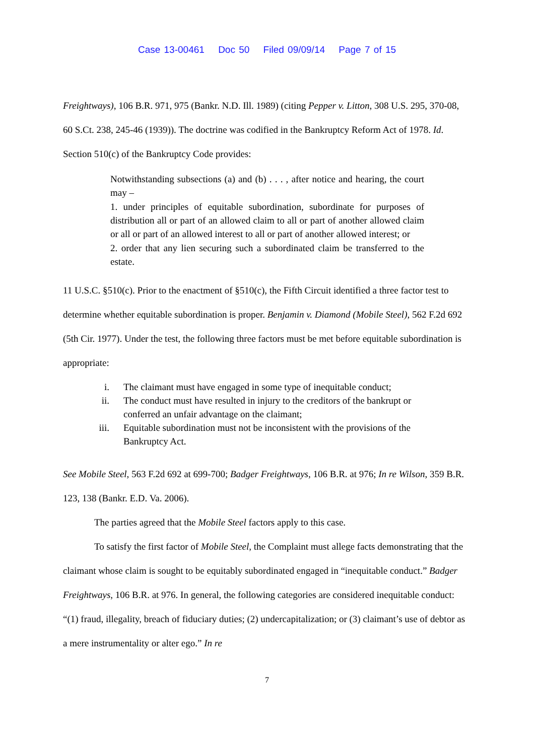Case 13-00461 Doc 50 Filed 09/09/14 Page 7 of 15
Freightways), 106 B.R. 971, 975 (Bankr. N.D. Ill. 1989) (citing Pepper v. Litton, 308 U.S. 295, 370-08, 60 S.Ct. 238, 245-46 (1939)). The doctrine was codified in the Bankruptcy Reform Act of 1978. Id. Section 510(c) of the Bankruptcy Code provides:
Notwithstanding subsections (a) and (b) . . . , after notice and hearing, the court may –
1. under principles of equitable subordination, subordinate for purposes of distribution all or part of an allowed claim to all or part of another allowed claim or all or part of an allowed interest to all or part of another allowed interest; or
2. order that any lien securing such a subordinated claim be transferred to the estate.
11 U.S.C. §510(c). Prior to the enactment of §510(c), the Fifth Circuit identified a three factor test to determine whether equitable subordination is proper. Benjamin v. Diamond (Mobile Steel), 562 F.2d 692 (5th Cir. 1977). Under the test, the following three factors must be met before equitable subordination is appropriate:
i. The claimant must have engaged in some type of inequitable conduct;
ii. The conduct must have resulted in injury to the creditors of the bankrupt or conferred an unfair advantage on the claimant;
iii. Equitable subordination must not be inconsistent with the provisions of the Bankruptcy Act.
See Mobile Steel, 563 F.2d 692 at 699-700; Badger Freightways, 106 B.R. at 976; In re Wilson, 359 B.R. 123, 138 (Bankr. E.D. Va. 2006).
The parties agreed that the Mobile Steel factors apply to this case.
To satisfy the first factor of Mobile Steel, the Complaint must allege facts demonstrating that the claimant whose claim is sought to be equitably subordinated engaged in “inequitable conduct.” Badger Freightways, 106 B.R. at 976. In general, the following categories are considered inequitable conduct: “(1) fraud, illegality, breach of fiduciary duties; (2) undercapitalization; or (3) claimant’s use of debtor as a mere instrumentality or alter ego.” In re
7